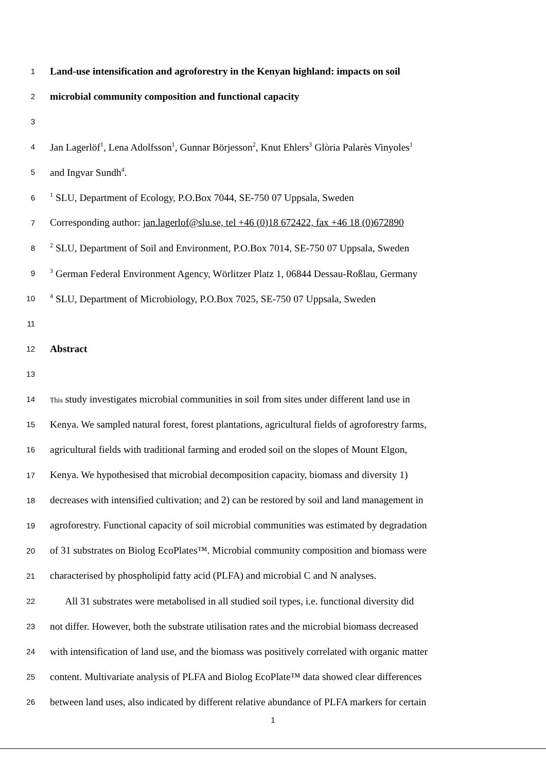1 Land-use intensification and agroforestry in the Kenyan highland: impacts on soil
2 microbial community composition and functional capacity
3
4 Jan Lagerlöf<sup>1</sup>, Lena Adolfsson<sup>1</sup>, Gunnar Börjesson<sup>2</sup>, Knut Ehlers<sup>3</sup> Glòria Palarès Vinyoles<sup>1</sup>
5 and Ingvar Sundh<sup>4</sup>.
6<sup>1</sup> SLU, Department of Ecology, P.O.Box 7044, SE-750 07 Uppsala, Sweden
7 Corresponding author: jan.lagerlof@slu.se, tel +46 (0)18 672422, fax +46 18 (0)672890
8<sup>2</sup> SLU, Department of Soil and Environment, P.O.Box 7014, SE-750 07 Uppsala, Sweden
9<sup>3</sup> German Federal Environment Agency, Wörlitzer Platz 1, 06844 Dessau-Roßlau, Germany
10<sup>4</sup> SLU, Department of Microbiology, P.O.Box 7025, SE-750 07 Uppsala, Sweden
11
12 Abstract
13
14 This study investigates microbial communities in soil from sites under different land use in
15 Kenya. We sampled natural forest, forest plantations, agricultural fields of agroforestry farms,
16 agricultural fields with traditional farming and eroded soil on the slopes of Mount Elgon,
17 Kenya. We hypothesised that microbial decomposition capacity, biomass and diversity 1)
18 decreases with intensified cultivation; and 2) can be restored by soil and land management in
19 agroforestry. Functional capacity of soil microbial communities was estimated by degradation
20 of 31 substrates on Biolog EcoPlates™. Microbial community composition and biomass were
21 characterised by phospholipid fatty acid (PLFA) and microbial C and N analyses.
22 All 31 substrates were metabolised in all studied soil types, i.e. functional diversity did
23 not differ. However, both the substrate utilisation rates and the microbial biomass decreased
24 with intensification of land use, and the biomass was positively correlated with organic matter
25 content. Multivariate analysis of PLFA and Biolog EcoPlate™ data showed clear differences
26 between land uses, also indicated by different relative abundance of PLFA markers for certain
1